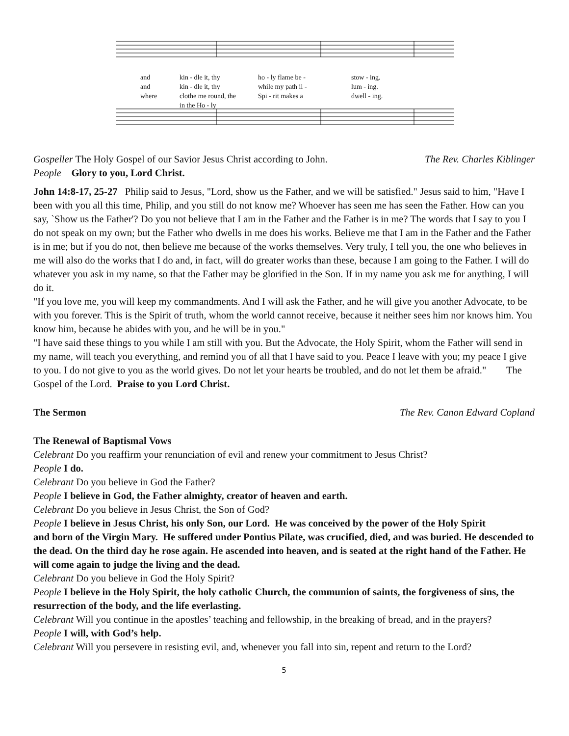and
and
where
kin - dle it, thy
ho - ly flame be -
while my path il -
Spi - rit makes a
stow - ing.
lum - ing.
dwell - ing.
kin - dle it, thy
clothe me round, the
in the Ho - ly
Gospeller The Holy Gospel of our Savior Jesus Christ according to John.
The Rev. Charles Kiblinger
People Glory to you, Lord Christ.
John 14:8-17, 25-27 Philip said to Jesus, "Lord, show us the Father, and we will be satisfied." Jesus said to him, "Have I been with you all this time, Philip, and you still do not know me? Whoever has seen me has seen the Father. How can you say, `Show us the Father'? Do you not believe that I am in the Father and the Father is in me? The words that I say to you I do not speak on my own; but the Father who dwells in me does his works. Believe me that I am in the Father and the Father is in me; but if you do not, then believe me because of the works themselves. Very truly, I tell you, the one who believes in me will also do the works that I do and, in fact, will do greater works than these, because I am going to the Father. I will do whatever you ask in my name, so that the Father may be glorified in the Son. If in my name you ask me for anything, I will do it.
"If you love me, you will keep my commandments. And I will ask the Father, and he will give you another Advocate, to be with you forever. This is the Spirit of truth, whom the world cannot receive, because it neither sees him nor knows him. You know him, because he abides with you, and he will be in you."
"I have said these things to you while I am still with you. But the Advocate, the Holy Spirit, whom the Father will send in my name, will teach you everything, and remind you of all that I have said to you. Peace I leave with you; my peace I give to you. I do not give to you as the world gives. Do not let your hearts be troubled, and do not let them be afraid." The Gospel of the Lord. Praise to you Lord Christ.
The Sermon The Rev. Canon Edward Copland
The Renewal of Baptismal Vows
Celebrant Do you reaffirm your renunciation of evil and renew your commitment to Jesus Christ?
People I do.
Celebrant Do you believe in God the Father?
People I believe in God, the Father almighty, creator of heaven and earth.
Celebrant Do you believe in Jesus Christ, the Son of God?
People I believe in Jesus Christ, his only Son, our Lord. He was conceived by the power of the Holy Spirit
and born of the Virgin Mary. He suffered under Pontius Pilate, was crucified, died, and was buried. He descended to the dead. On the third day he rose again. He ascended into heaven, and is seated at the right hand of the Father. He will come again to judge the living and the dead.
Celebrant Do you believe in God the Holy Spirit?
People I believe in the Holy Spirit, the holy catholic Church, the communion of saints, the forgiveness of sins, the resurrection of the body, and the life everlasting.
Celebrant Will you continue in the apostles’ teaching and fellowship, in the breaking of bread, and in the prayers?
People I will, with God’s help.
Celebrant Will you persevere in resisting evil, and, whenever you fall into sin, repent and return to the Lord?
5